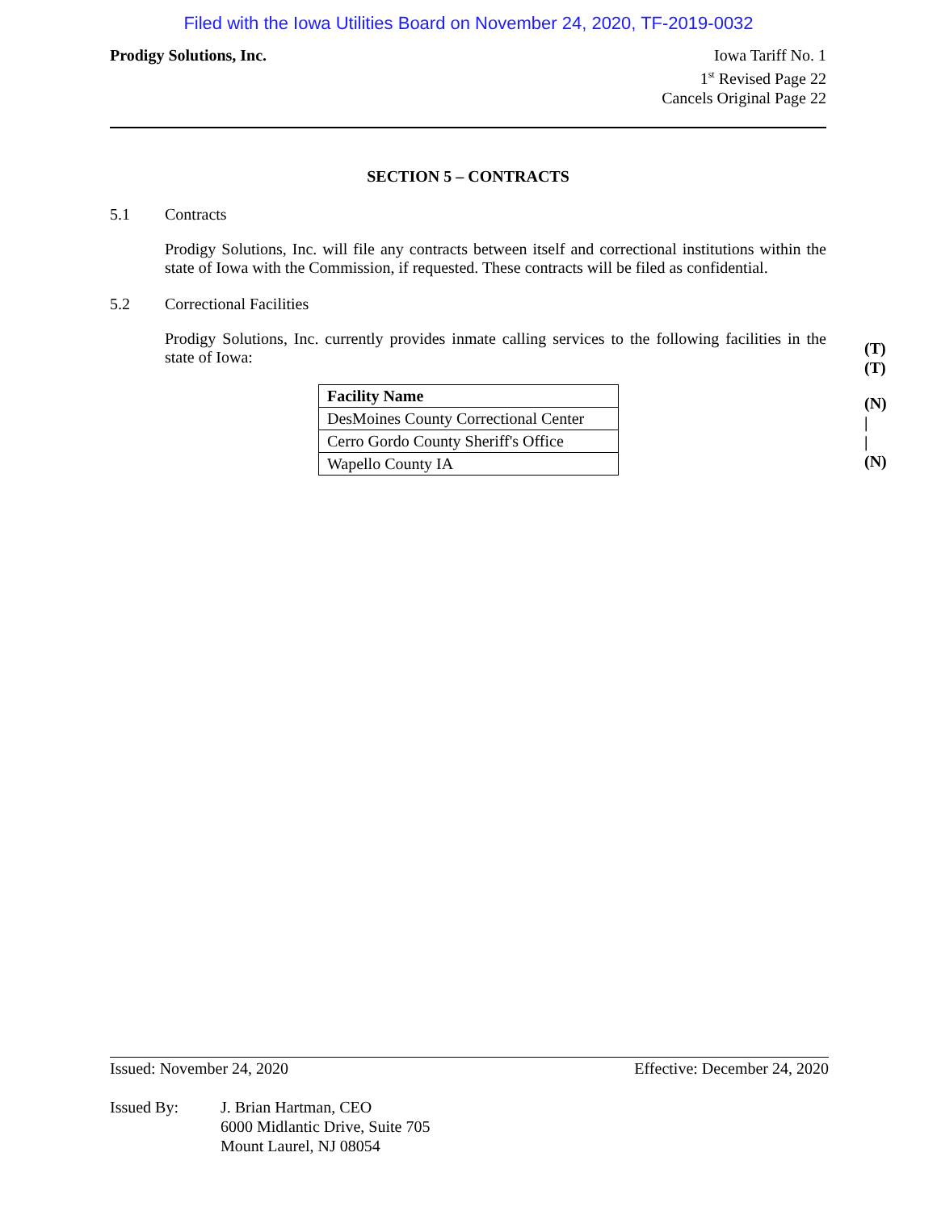Filed with the Iowa Utilities Board on November 24, 2020, TF-2019-0032
Prodigy Solutions, Inc. Iowa Tariff No. 1
1<sup>st</sup> Revised Page 22
Cancels Original Page 22
SECTION 5 – CONTRACTS
5.1 Contracts
Prodigy Solutions, Inc. will file any contracts between itself and correctional institutions within the state of Iowa with the Commission, if requested. These contracts will be filed as confidential.
5.2 Correctional Facilities
Prodigy Solutions, Inc. currently provides inmate calling services to the following facilities in the state of Iowa:
| Facility Name |
| --- |
| DesMoines County Correctional Center |
| Cerro Gordo County Sheriff's Office |
| Wapello County IA |
(T)
(T)
(N)
|
|
(N)
Issued: November 24, 2020 Effective: December 24, 2020
Issued By: J. Brian Hartman, CEO
6000 Midlantic Drive, Suite 705
Mount Laurel, NJ 08054